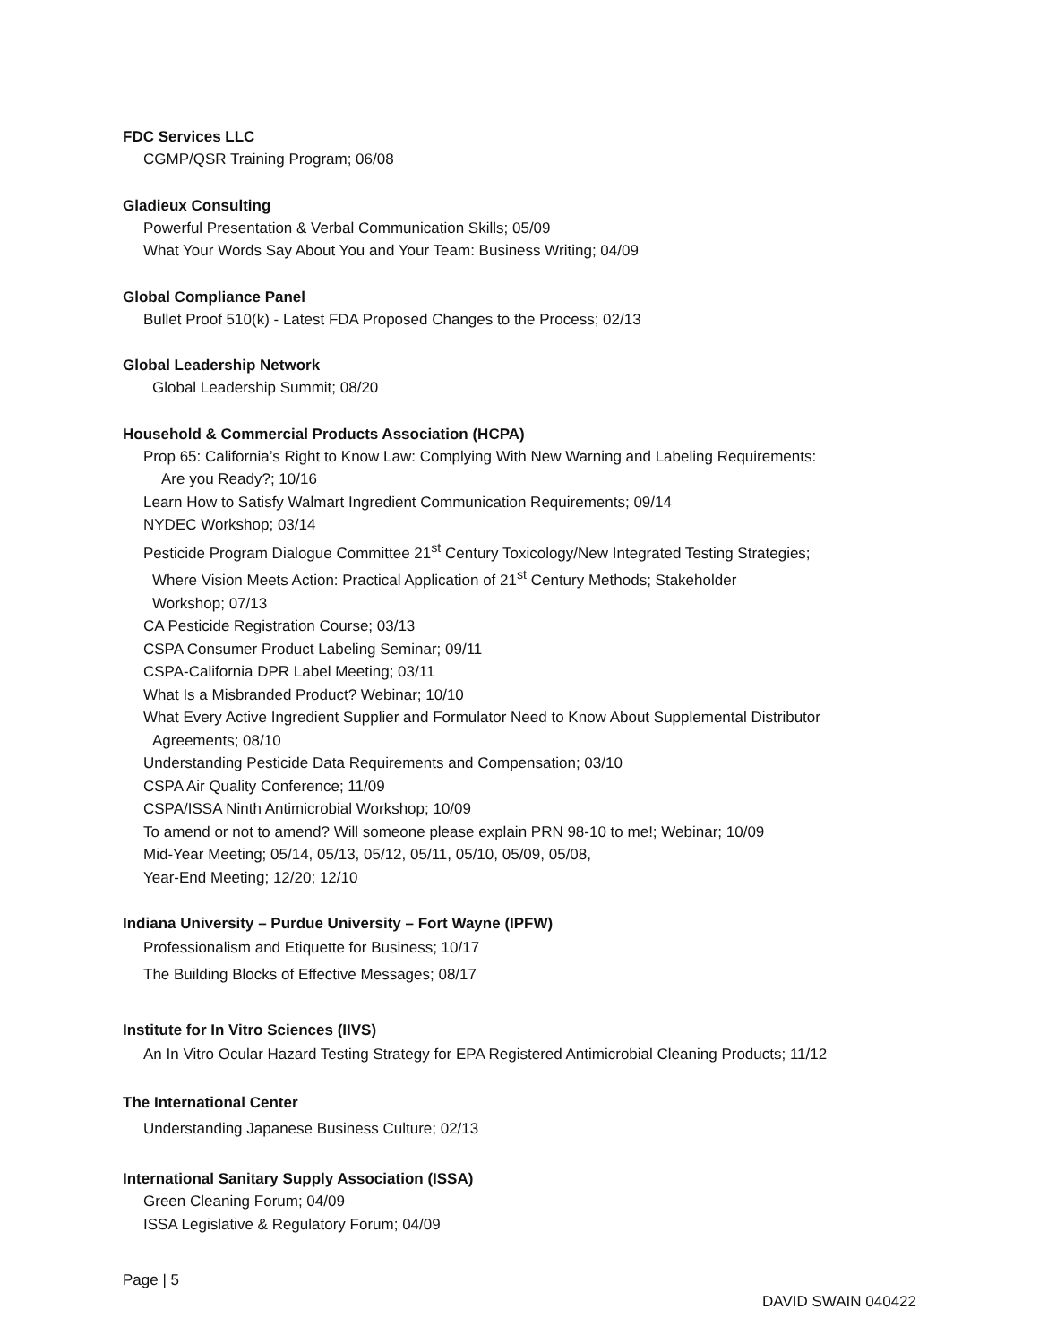FDC Services LLC
CGMP/QSR Training Program; 06/08
Gladieux Consulting
Powerful Presentation & Verbal Communication Skills; 05/09
What Your Words Say About You and Your Team: Business Writing; 04/09
Global Compliance Panel
Bullet Proof 510(k) - Latest FDA Proposed Changes to the Process; 02/13
Global Leadership Network
Global Leadership Summit; 08/20
Household & Commercial Products Association (HCPA)
Prop 65: California’s Right to Know Law: Complying With New Warning and Labeling Requirements:
Are you Ready?; 10/16
Learn How to Satisfy Walmart Ingredient Communication Requirements; 09/14
NYDEC Workshop; 03/14
Pesticide Program Dialogue Committee 21<sup>st</sup> Century Toxicology/New Integrated Testing Strategies;
Where Vision Meets Action: Practical Application of 21<sup>st</sup> Century Methods; Stakeholder
Workshop; 07/13
CA Pesticide Registration Course; 03/13
CSPA Consumer Product Labeling Seminar; 09/11
CSPA-California DPR Label Meeting; 03/11
What Is a Misbranded Product? Webinar; 10/10
What Every Active Ingredient Supplier and Formulator Need to Know About Supplemental Distributor
Agreements; 08/10
Understanding Pesticide Data Requirements and Compensation; 03/10
CSPA Air Quality Conference; 11/09
CSPA/ISSA Ninth Antimicrobial Workshop; 10/09
To amend or not to amend? Will someone please explain PRN 98-10 to me!; Webinar; 10/09
Mid-Year Meeting; 05/14, 05/13, 05/12, 05/11, 05/10, 05/09, 05/08,
Year-End Meeting; 12/20; 12/10
Indiana University – Purdue University – Fort Wayne (IPFW)
Professionalism and Etiquette for Business; 10/17
The Building Blocks of Effective Messages; 08/17
Institute for In Vitro Sciences (IIVS)
An In Vitro Ocular Hazard Testing Strategy for EPA Registered Antimicrobial Cleaning Products; 11/12
The International Center
Understanding Japanese Business Culture; 02/13
International Sanitary Supply Association (ISSA)
Green Cleaning Forum; 04/09
ISSA Legislative & Regulatory Forum; 04/09
Page | 5
DAVID SWAIN 040422